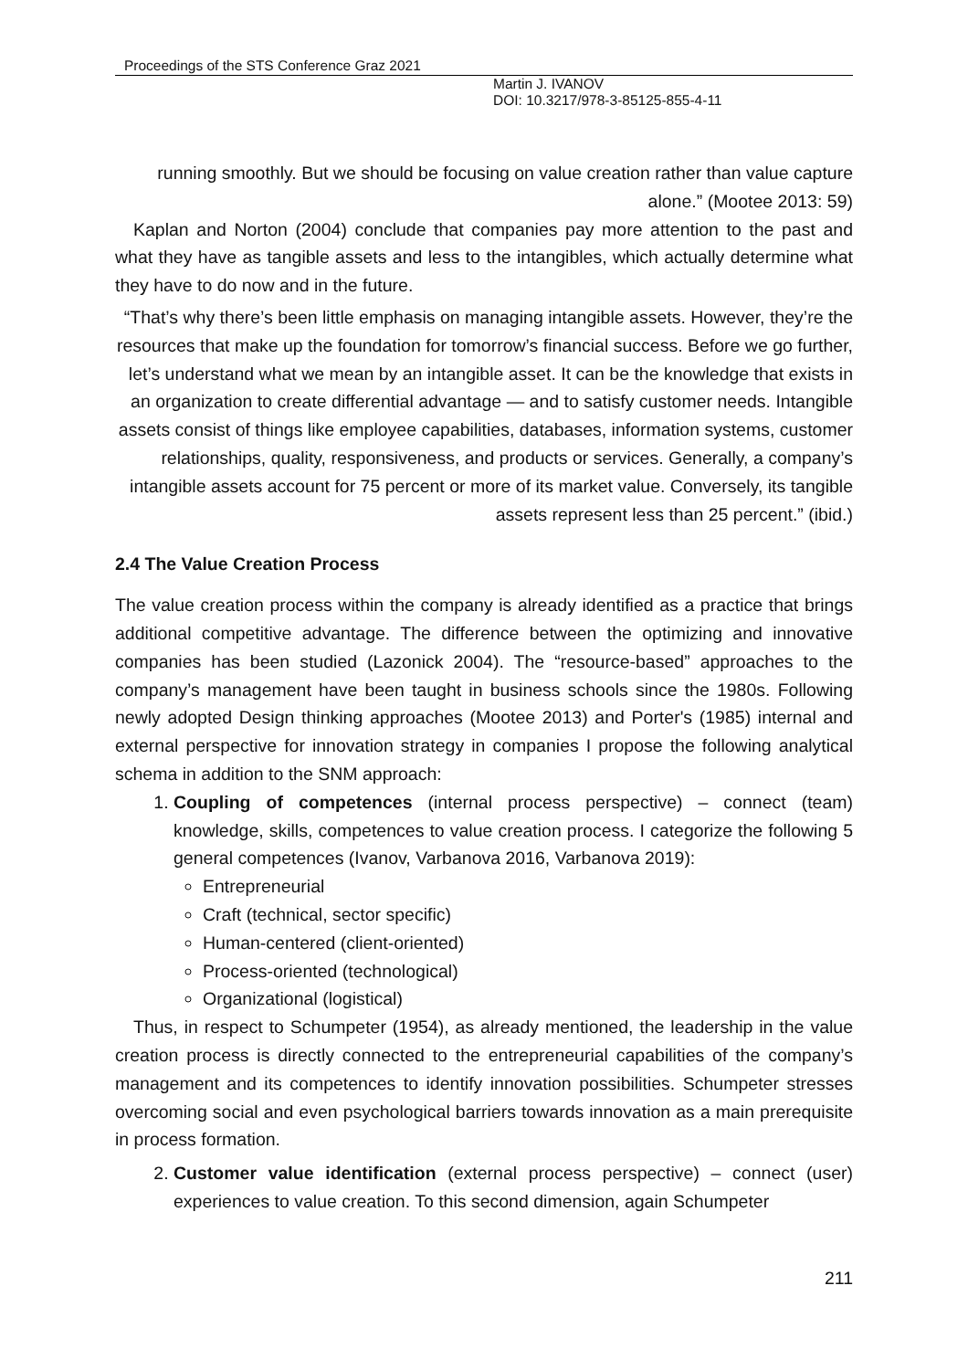Proceedings of the STS Conference Graz 2021
Martin J. IVANOV
DOI: 10.3217/978-3-85125-855-4-11
running smoothly. But we should be focusing on value creation rather than value capture alone.” (Mootee 2013: 59)
Kaplan and Norton (2004) conclude that companies pay more attention to the past and what they have as tangible assets and less to the intangibles, which actually determine what they have to do now and in the future.
“That’s why there’s been little emphasis on managing intangible assets. However, they’re the resources that make up the foundation for tomorrow’s financial success. Before we go further, let’s understand what we mean by an intangible asset. It can be the knowledge that exists in an organization to create differential advantage — and to satisfy customer needs. Intangible assets consist of things like employee capabilities, databases, information systems, customer relationships, quality, responsiveness, and products or services. Generally, a company’s intangible assets account for 75 percent or more of its market value. Conversely, its tangible assets represent less than 25 percent.” (ibid.)
2.4 The Value Creation Process
The value creation process within the company is already identified as a practice that brings additional competitive advantage. The difference between the optimizing and innovative companies has been studied (Lazonick 2004). The “resource-based” approaches to the company’s management have been taught in business schools since the 1980s. Following newly adopted Design thinking approaches (Mootee 2013) and Porter's (1985) internal and external perspective for innovation strategy in companies I propose the following analytical schema in addition to the SNM approach:
1. Coupling of competences (internal process perspective) – connect (team) knowledge, skills, competences to value creation process. I categorize the following 5 general competences (Ivanov, Varbanova 2016, Varbanova 2019):
Entrepreneurial
Craft (technical, sector specific)
Human-centered (client-oriented)
Process-oriented (technological)
Organizational (logistical)
Thus, in respect to Schumpeter (1954), as already mentioned, the leadership in the value creation process is directly connected to the entrepreneurial capabilities of the company’s management and its competences to identify innovation possibilities. Schumpeter stresses overcoming social and even psychological barriers towards innovation as a main prerequisite in process formation.
2. Customer value identification (external process perspective) – connect (user) experiences to value creation. To this second dimension, again Schumpeter
211